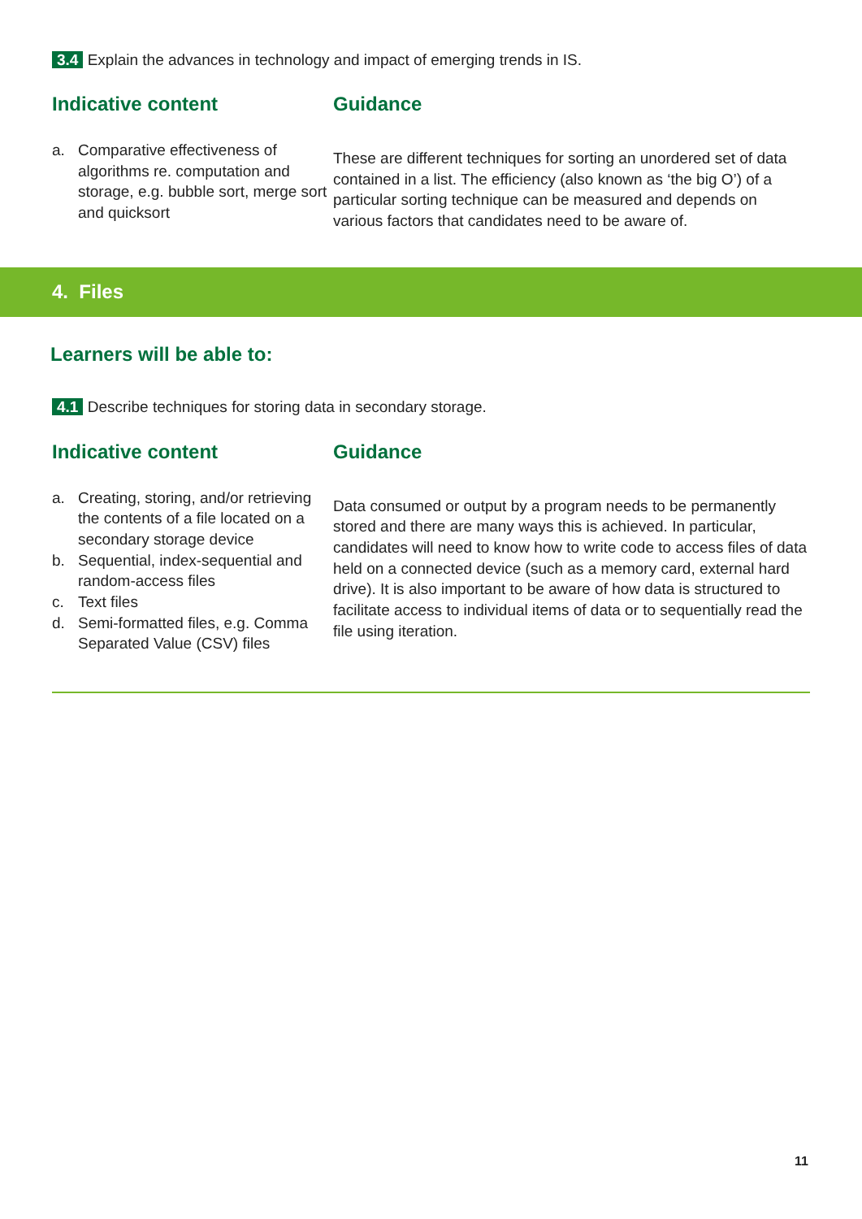3.4 Explain the advances in technology and impact of emerging trends in IS.
Indicative content
a. Comparative effectiveness of algorithms re. computation and storage, e.g. bubble sort, merge sort and quicksort
Guidance
These are different techniques for sorting an unordered set of data contained in a list. The efficiency (also known as ‘the big O’) of a particular sorting technique can be measured and depends on various factors that candidates need to be aware of.
4. Files
Learners will be able to:
4.1 Describe techniques for storing data in secondary storage.
Indicative content
a. Creating, storing, and/or retrieving the contents of a file located on a secondary storage device
b. Sequential, index-sequential and random-access files
c. Text files
d. Semi-formatted files, e.g. Comma Separated Value (CSV) files
Guidance
Data consumed or output by a program needs to be permanently stored and there are many ways this is achieved. In particular, candidates will need to know how to write code to access files of data held on a connected device (such as a memory card, external hard drive). It is also important to be aware of how data is structured to facilitate access to individual items of data or to sequentially read the file using iteration.
11